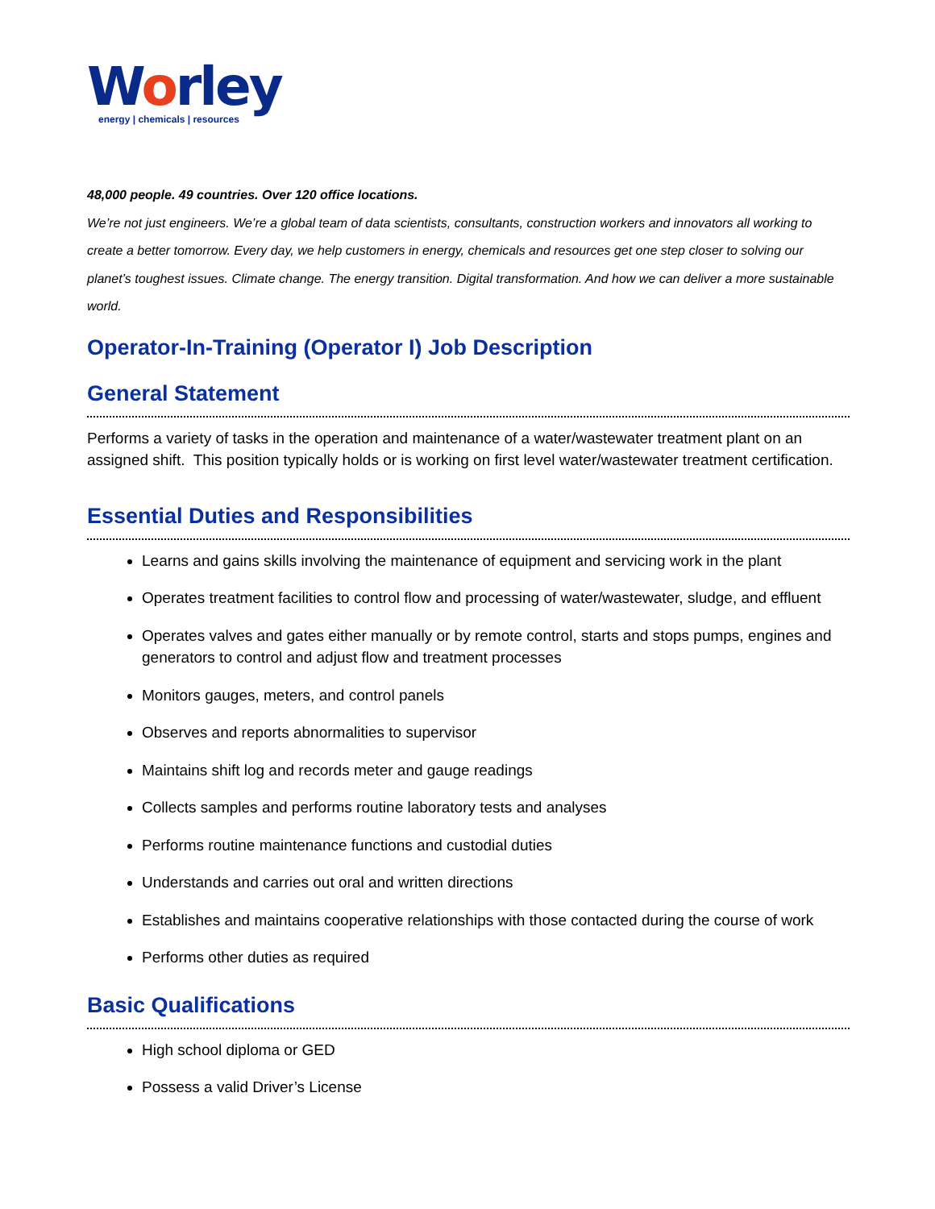Worley
energy | chemicals | resources
48,000 people. 49 countries. Over 120 office locations.
We’re not just engineers. We’re a global team of data scientists, consultants, construction workers and innovators all working to create a better tomorrow. Every day, we help customers in energy, chemicals and resources get one step closer to solving our planet’s toughest issues. Climate change. The energy transition. Digital transformation. And how we can deliver a more sustainable world.
Operator-In-Training (Operator I) Job Description
General Statement
Performs a variety of tasks in the operation and maintenance of a water/wastewater treatment plant on an assigned shift. This position typically holds or is working on first level water/wastewater treatment certification.
Essential Duties and Responsibilities
Learns and gains skills involving the maintenance of equipment and servicing work in the plant
Operates treatment facilities to control flow and processing of water/wastewater, sludge, and effluent
Operates valves and gates either manually or by remote control, starts and stops pumps, engines and generators to control and adjust flow and treatment processes
Monitors gauges, meters, and control panels
Observes and reports abnormalities to supervisor
Maintains shift log and records meter and gauge readings
Collects samples and performs routine laboratory tests and analyses
Performs routine maintenance functions and custodial duties
Understands and carries out oral and written directions
Establishes and maintains cooperative relationships with those contacted during the course of work
Performs other duties as required
Basic Qualifications
High school diploma or GED
Possess a valid Driver’s License